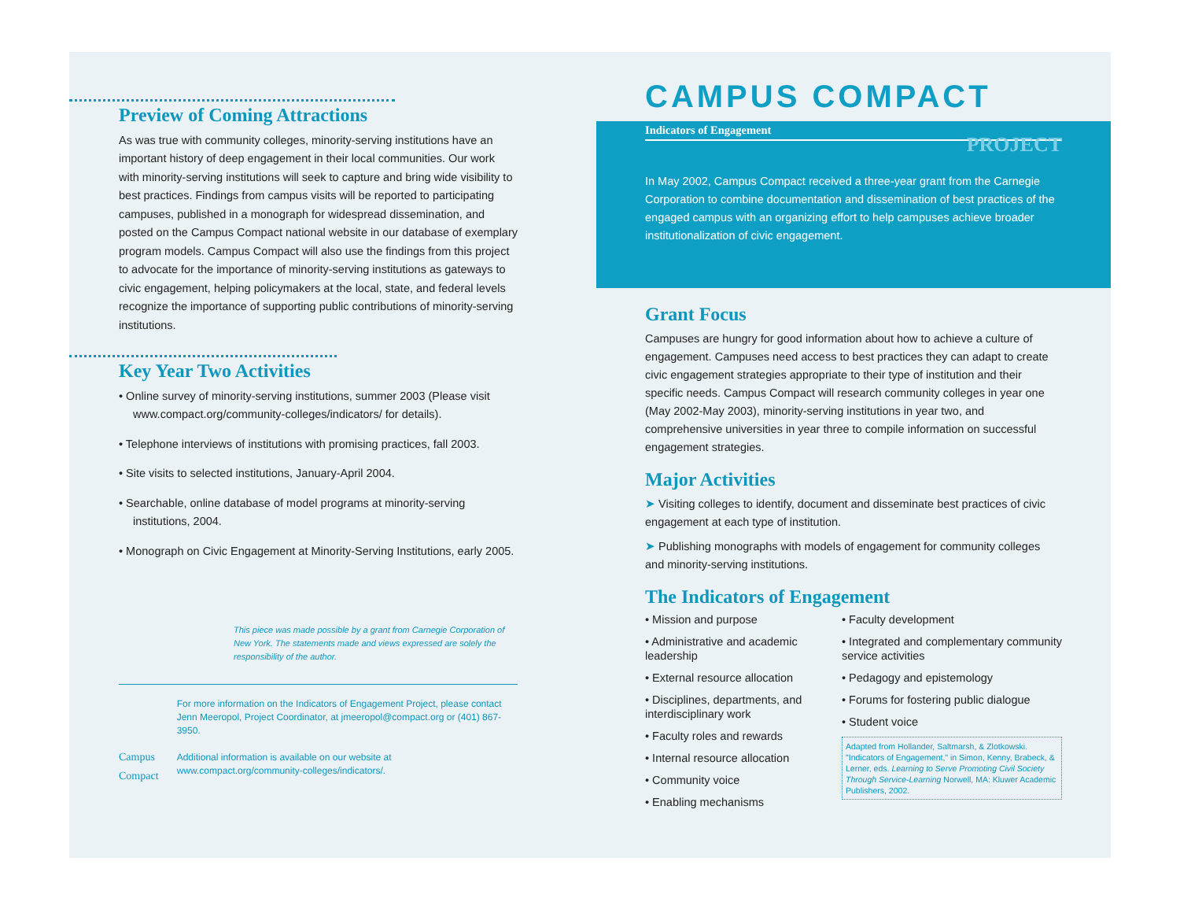Preview of Coming Attractions
As was true with community colleges, minority-serving institutions have an important history of deep engagement in their local communities. Our work with minority-serving institutions will seek to capture and bring wide visibility to best practices. Findings from campus visits will be reported to participating campuses, published in a monograph for widespread dissemination, and posted on the Campus Compact national website in our database of exemplary program models. Campus Compact will also use the findings from this project to advocate for the importance of minority-serving institutions as gateways to civic engagement, helping policymakers at the local, state, and federal levels recognize the importance of supporting public contributions of minority-serving institutions.
Key Year Two Activities
• Online survey of minority-serving institutions, summer 2003 (Please visit www.compact.org/community-colleges/indicators/ for details).
• Telephone interviews of institutions with promising practices, fall 2003.
• Site visits to selected institutions, January-April 2004.
• Searchable, online database of model programs at minority-serving institutions, 2004.
• Monograph on Civic Engagement at Minority-Serving Institutions, early 2005.
This piece was made possible by a grant from Carnegie Corporation of New York. The statements made and views expressed are solely the responsibility of the author.
Campus Compact
For more information on the Indicators of Engagement Project, please contact Jenn Meeropol, Project Coordinator, at jmeeropol@compact.org or (401) 867-3950.
Additional information is available on our website at www.compact.org/community-colleges/indicators/.
CAMPUS COMPACT
Indicators of Engagement
PROJECT
In May 2002, Campus Compact received a three-year grant from the Carnegie Corporation to combine documentation and dissemination of best practices of the engaged campus with an organizing effort to help campuses achieve broader institutionalization of civic engagement.
Grant Focus
Campuses are hungry for good information about how to achieve a culture of engagement. Campuses need access to best practices they can adapt to create civic engagement strategies appropriate to their type of institution and their specific needs. Campus Compact will research community colleges in year one (May 2002-May 2003), minority-serving institutions in year two, and comprehensive universities in year three to compile information on successful engagement strategies.
Major Activities
➤ Visiting colleges to identify, document and disseminate best practices of civic engagement at each type of institution.
➤ Publishing monographs with models of engagement for community colleges and minority-serving institutions.
The Indicators of Engagement
• Mission and purpose
• Administrative and academic leadership
• External resource allocation
• Disciplines, departments, and interdisciplinary work
• Faculty roles and rewards
• Internal resource allocation
• Community voice
• Enabling mechanisms
• Faculty development
• Integrated and complementary community service activities
• Pedagogy and epistemology
• Forums for fostering public dialogue
• Student voice
Adapted from Hollander, Saltmarsh, & Zlotkowski. "Indicators of Engagement," in Simon, Kenny, Brabeck, & Lerner, eds. Learning to Serve Promoting Civil Society Through Service-Learning Norwell, MA: Kluwer Academic Publishers, 2002.